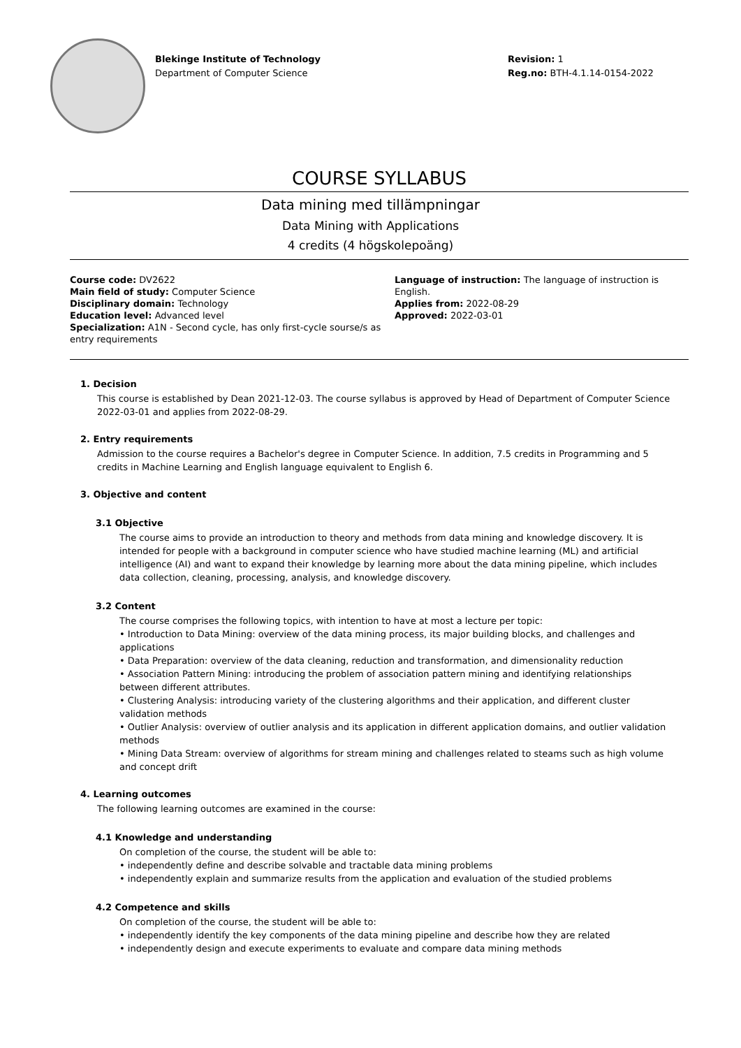Blekinge Institute of Technology
Department of Computer Science
Revision: 1
Reg.no: BTH-4.1.14-0154-2022
COURSE SYLLABUS
Data mining med tillämpningar
Data Mining with Applications
4 credits (4 högskolepoäng)
Course code: DV2622
Main field of study: Computer Science
Disciplinary domain: Technology
Education level: Advanced level
Specialization: A1N - Second cycle, has only first-cycle sourse/s as entry requirements
Language of instruction: The language of instruction is English.
Applies from: 2022-08-29
Approved: 2022-03-01
1. Decision
This course is established by Dean 2021-12-03. The course syllabus is approved by Head of Department of Computer Science 2022-03-01 and applies from 2022-08-29.
2. Entry requirements
Admission to the course requires a Bachelor's degree in Computer Science. In addition, 7.5 credits in Programming and 5 credits in Machine Learning and English language equivalent to English 6.
3. Objective and content
3.1 Objective
The course aims to provide an introduction to theory and methods from data mining and knowledge discovery. It is intended for people with a background in computer science who have studied machine learning (ML) and artificial intelligence (AI) and want to expand their knowledge by learning more about the data mining pipeline, which includes data collection, cleaning, processing, analysis, and knowledge discovery.
3.2 Content
The course comprises the following topics, with intention to have at most a lecture per topic:
• Introduction to Data Mining: overview of the data mining process, its major building blocks, and challenges and applications
• Data Preparation: overview of the data cleaning, reduction and transformation, and dimensionality reduction
• Association Pattern Mining: introducing the problem of association pattern mining and identifying relationships between different attributes.
• Clustering Analysis: introducing variety of the clustering algorithms and their application, and different cluster validation methods
• Outlier Analysis: overview of outlier analysis and its application in different application domains, and outlier validation methods
• Mining Data Stream: overview of algorithms for stream mining and challenges related to steams such as high volume and concept drift
4. Learning outcomes
The following learning outcomes are examined in the course:
4.1 Knowledge and understanding
On completion of the course, the student will be able to:
• independently define and describe solvable and tractable data mining problems
• independently explain and summarize results from the application and evaluation of the studied problems
4.2 Competence and skills
On completion of the course, the student will be able to:
• independently identify the key components of the data mining pipeline and describe how they are related
• independently design and execute experiments to evaluate and compare data mining methods